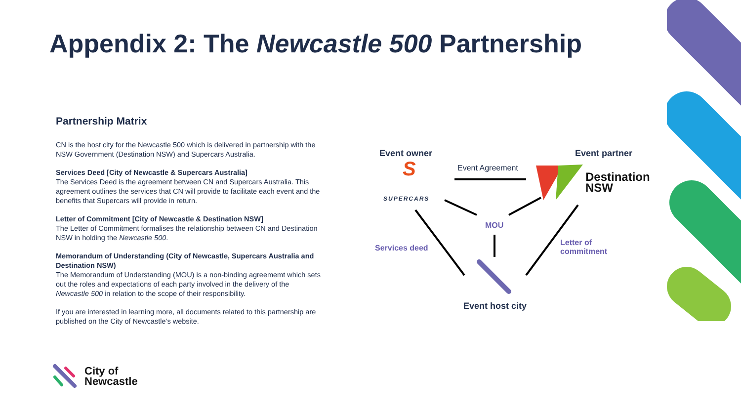Appendix 2: The Newcastle 500 Partnership
Partnership Matrix
CN is the host city for the Newcastle 500 which is delivered in partnership with the NSW Government (Destination NSW) and Supercars Australia.
Services Deed [City of Newcastle & Supercars Australia]
The Services Deed is the agreement between CN and Supercars Australia. This agreement outlines the services that CN will provide to facilitate each event and the benefits that Supercars will provide in return.
Letter of Commitment [City of Newcastle & Destination NSW]
The Letter of Commitment formalises the relationship between CN and Destination NSW in holding the Newcastle 500.
Memorandum of Understanding (City of Newcastle, Supercars Australia and Destination NSW)
The Memorandum of Understanding (MOU) is a non-binding agreememt which sets out the roles and expectations of each party involved in the delivery of the Newcastle 500 in relation to the scope of their responsibility.
If you are interested in learning more, all documents related to this partnership are published on the City of Newcastle’s website.
S
Event owner Event partner
Event Agreement
SUPERCARS
Destination
NSW
MOU
Services deed
Letter of
commitment
Event host city
City of
Newcastle